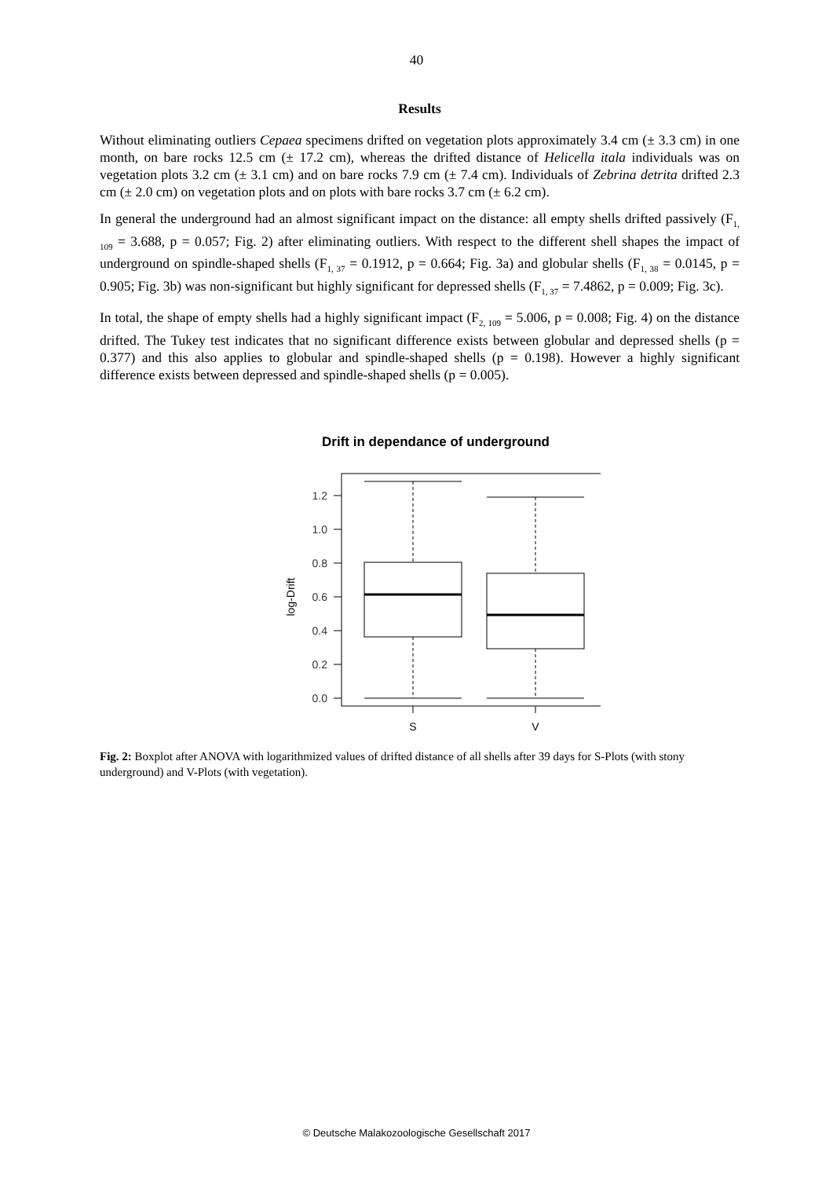40
Results
Without eliminating outliers Cepaea specimens drifted on vegetation plots approximately 3.4 cm (± 3.3 cm) in one month, on bare rocks 12.5 cm (± 17.2 cm), whereas the drifted distance of Helicella itala individuals was on vegetation plots 3.2 cm (± 3.1 cm) and on bare rocks 7.9 cm (± 7.4 cm). Individuals of Zebrina detrita drifted 2.3 cm (± 2.0 cm) on vegetation plots and on plots with bare rocks 3.7 cm (± 6.2 cm).
In general the underground had an almost significant impact on the distance: all empty shells drifted passively (F<sub>1, 109</sub> = 3.688, p = 0.057; Fig. 2) after eliminating outliers. With respect to the different shell shapes the impact of underground on spindle-shaped shells (F<sub>1, 37</sub> = 0.1912, p = 0.664; Fig. 3a) and globular shells (F<sub>1, 38</sub> = 0.0145, p = 0.905; Fig. 3b) was non-significant but highly significant for depressed shells (F<sub>1, 37</sub> = 7.4862, p = 0.009; Fig. 3c).
In total, the shape of empty shells had a highly significant impact (F<sub>2, 109</sub> = 5.006, p = 0.008; Fig. 4) on the distance drifted. The Tukey test indicates that no significant difference exists between globular and depressed shells (p = 0.377) and this also applies to globular and spindle-shaped shells (p = 0.198). However a highly significant difference exists between depressed and spindle-shaped shells (p = 0.005).
Drift in dependance of underground
1.2
1.0
0.8
0.6
0.4
0.2
0.0
S
V
log-Drift
Fig. 2: Boxplot after ANOVA with logarithmized values of drifted distance of all shells after 39 days for S-Plots (with stony underground) and V-Plots (with vegetation).
© Deutsche Malakozoologische Gesellschaft 2017